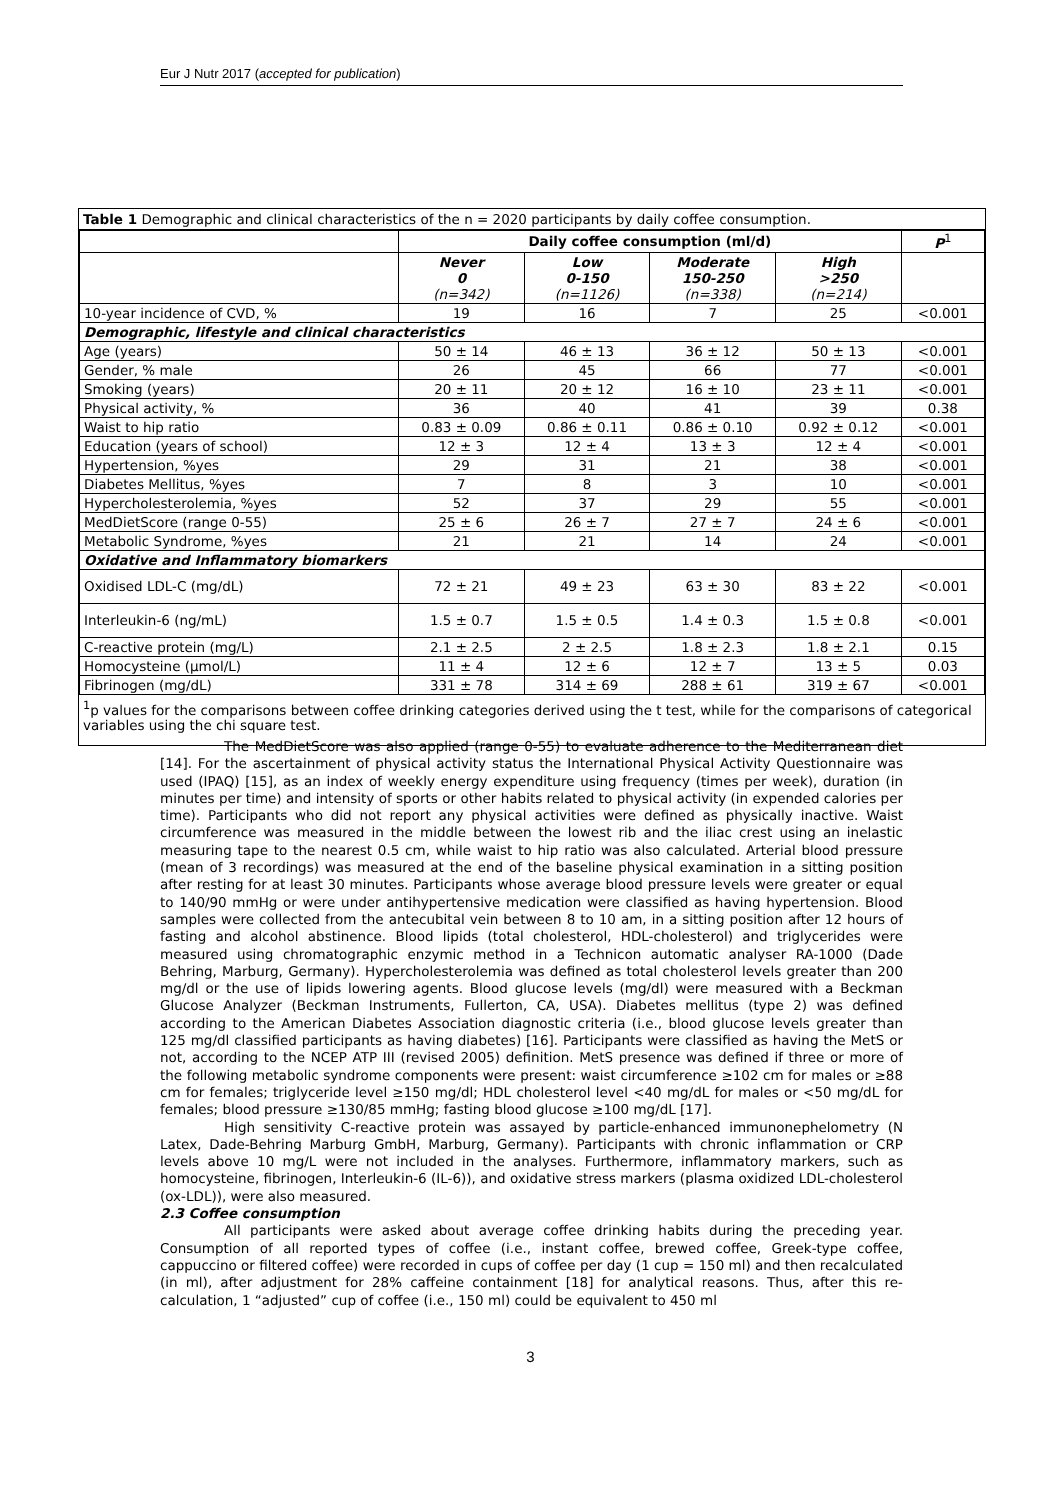Eur J Nutr 2017 (accepted for publication)
Table 1 Demographic and clinical characteristics of the n = 2020 participants by daily coffee consumption.
| | Daily coffee consumption (ml/d) | | | | P<sup>1</sup> |
| --- | --- | --- | --- | --- | --- |
| | Never 0 (n=342) | Low 0-150 (n=1126) | Moderate 150-250 (n=338) | High >250 (n=214) | |
| 10-year incidence of CVD, % | 19 | 16 | 7 | 25 | <0.001 |
| Demographic, lifestyle and clinical characteristics | | | | | |
| Age (years) | 50 ± 14 | 46 ± 13 | 36 ± 12 | 50 ± 13 | <0.001 |
| Gender, % male | 26 | 45 | 66 | 77 | <0.001 |
| Smoking (years) | 20 ± 11 | 20 ± 12 | 16 ± 10 | 23 ± 11 | <0.001 |
| Physical activity, % | 36 | 40 | 41 | 39 | 0.38 |
| Waist to hip ratio | 0.83 ± 0.09 | 0.86 ± 0.11 | 0.86 ± 0.10 | 0.92 ± 0.12 | <0.001 |
| Education (years of school) | 12 ± 3 | 12 ± 4 | 13 ± 3 | 12 ± 4 | <0.001 |
| Hypertension, %yes | 29 | 31 | 21 | 38 | <0.001 |
| Diabetes Mellitus, %yes | 7 | 8 | 3 | 10 | <0.001 |
| Hypercholesterolemia, %yes | 52 | 37 | 29 | 55 | <0.001 |
| MedDietScore (range 0-55) | 25 ± 6 | 26 ± 7 | 27 ± 7 | 24 ± 6 | <0.001 |
| Metabolic Syndrome, %yes | 21 | 21 | 14 | 24 | <0.001 |
| Oxidative and Inflammatory biomarkers | | | | | |
| Oxidised LDL-C (mg/dL) | 72 ± 21 | 49 ± 23 | 63 ± 30 | 83 ± 22 | <0.001 |
| Interleukin-6 (ng/mL) | 1.5 ± 0.7 | 1.5 ± 0.5 | 1.4 ± 0.3 | 1.5 ± 0.8 | <0.001 |
| C-reactive protein (mg/L) | 2.1 ± 2.5 | 2 ± 2.5 | 1.8 ± 2.3 | 1.8 ± 2.1 | 0.15 |
| Homocysteine (μmol/L) | 11 ± 4 | 12 ± 6 | 12 ± 7 | 13 ± 5 | 0.03 |
| Fibrinogen (mg/dL) | 331 ± 78 | 314 ± 69 | 288 ± 61 | 319 ± 67 | <0.001 |
<sup>1</sup> p values for the comparisons between coffee drinking categories derived using the t test, while for the comparisons of categorical variables using the chi square test.
The MedDietScore was also applied (range 0-55) to evaluate adherence to the Mediterranean diet [14]. For the ascertainment of physical activity status the International Physical Activity Questionnaire was used (IPAQ) [15], as an index of weekly energy expenditure using frequency (times per week), duration (in minutes per time) and intensity of sports or other habits related to physical activity (in expended calories per time). Participants who did not report any physical activities were defined as physically inactive. Waist circumference was measured in the middle between the lowest rib and the iliac crest using an inelastic measuring tape to the nearest 0.5 cm, while waist to hip ratio was also calculated. Arterial blood pressure (mean of 3 recordings) was measured at the end of the baseline physical examination in a sitting position after resting for at least 30 minutes. Participants whose average blood pressure levels were greater or equal to 140/90 mmHg or were under antihypertensive medication were classified as having hypertension. Blood samples were collected from the antecubital vein between 8 to 10 am, in a sitting position after 12 hours of fasting and alcohol abstinence. Blood lipids (total cholesterol, HDL-cholesterol) and triglycerides were measured using chromatographic enzymic method in a Technicon automatic analyser RA-1000 (Dade Behring, Marburg, Germany). Hypercholesterolemia was defined as total cholesterol levels greater than 200 mg/dl or the use of lipids lowering agents. Blood glucose levels (mg/dl) were measured with a Beckman Glucose Analyzer (Beckman Instruments, Fullerton, CA, USA). Diabetes mellitus (type 2) was defined according to the American Diabetes Association diagnostic criteria (i.e., blood glucose levels greater than 125 mg/dl classified participants as having diabetes) [16]. Participants were classified as having the MetS or not, according to the NCEP ATP III (revised 2005) definition. MetS presence was defined if three or more of the following metabolic syndrome components were present: waist circumference ≥102 cm for males or ≥88 cm for females; triglyceride level ≥150 mg/dl; HDL cholesterol level <40 mg/dL for males or <50 mg/dL for females; blood pressure ≥130/85 mmHg; fasting blood glucose ≥100 mg/dL [17].
High sensitivity C-reactive protein was assayed by particle-enhanced immunonephelometry (N Latex, Dade-Behring Marburg GmbH, Marburg, Germany). Participants with chronic inflammation or CRP levels above 10 mg/L were not included in the analyses. Furthermore, inflammatory markers, such as homocysteine, fibrinogen, Interleukin-6 (IL-6)), and oxidative stress markers (plasma oxidized LDL-cholesterol (ox-LDL)), were also measured.
2.3 Coffee consumption
All participants were asked about average coffee drinking habits during the preceding year. Consumption of all reported types of coffee (i.e., instant coffee, brewed coffee, Greek-type coffee, cappuccino or filtered coffee) were recorded in cups of coffee per day (1 cup = 150 ml) and then recalculated (in ml), after adjustment for 28% caffeine containment [18] for analytical reasons. Thus, after this re-calculation, 1 “adjusted” cup of coffee (i.e., 150 ml) could be equivalent to 450 ml
3